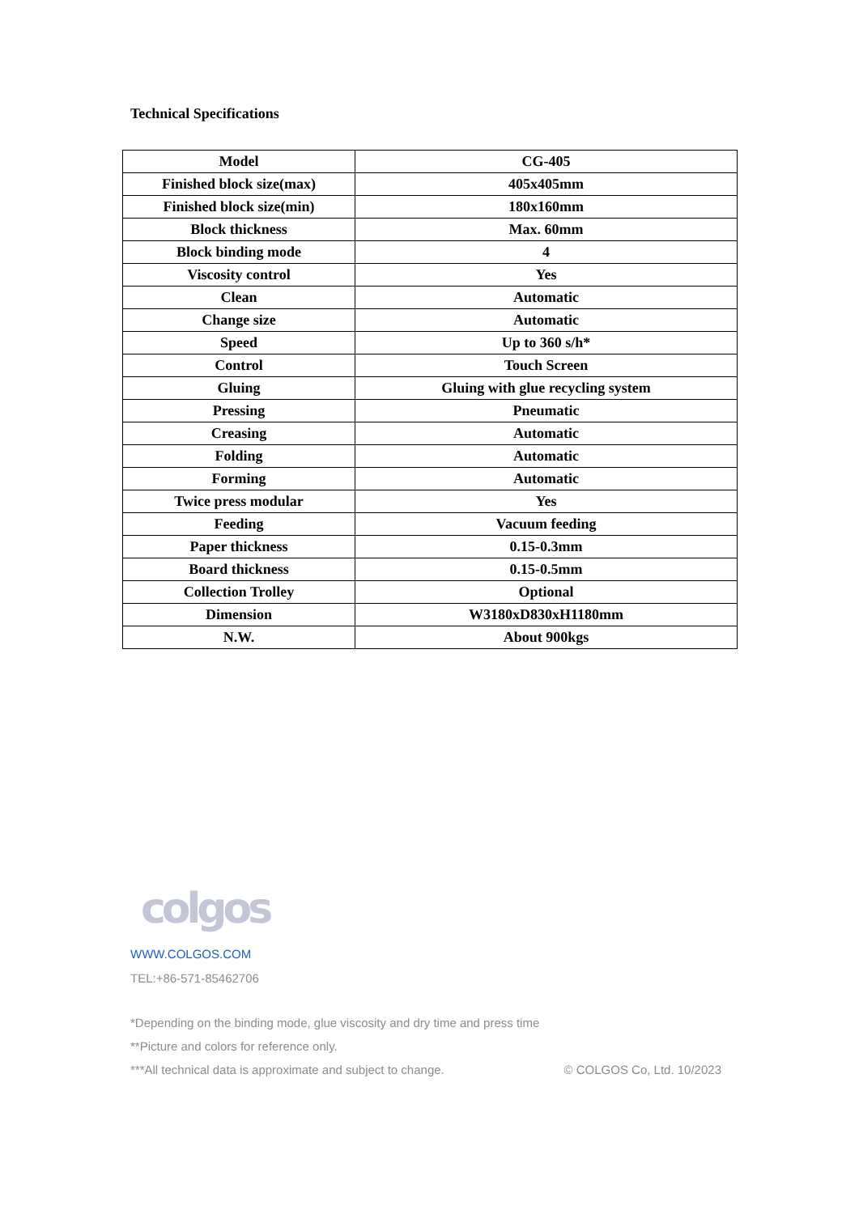Technical Specifications
| Model | CG-405 |
| Finished block size(max) | 405x405mm |
| Finished block size(min) | 180x160mm |
| Block thickness | Max. 60mm |
| Block binding mode | 4 |
| Viscosity control | Yes |
| Clean | Automatic |
| Change size | Automatic |
| Speed | Up to 360 s/h* |
| Control | Touch Screen |
| Gluing | Gluing with glue recycling system |
| Pressing | Pneumatic |
| Creasing | Automatic |
| Folding | Automatic |
| Forming | Automatic |
| Twice press modular | Yes |
| Feeding | Vacuum feeding |
| Paper thickness | 0.15-0.3mm |
| Board thickness | 0.15-0.5mm |
| Collection Trolley | Optional |
| Dimension | W3180xD830xH1180mm |
| N.W. | About 900kgs |
colgos
WWW.COLGOS.COM
TEL:+86-571-85462706
*Depending on the binding mode, glue viscosity and dry time and press time
**Picture and colors for reference only.
***All technical data is approximate and subject to change. © COLGOS Co, Ltd. 10/2023